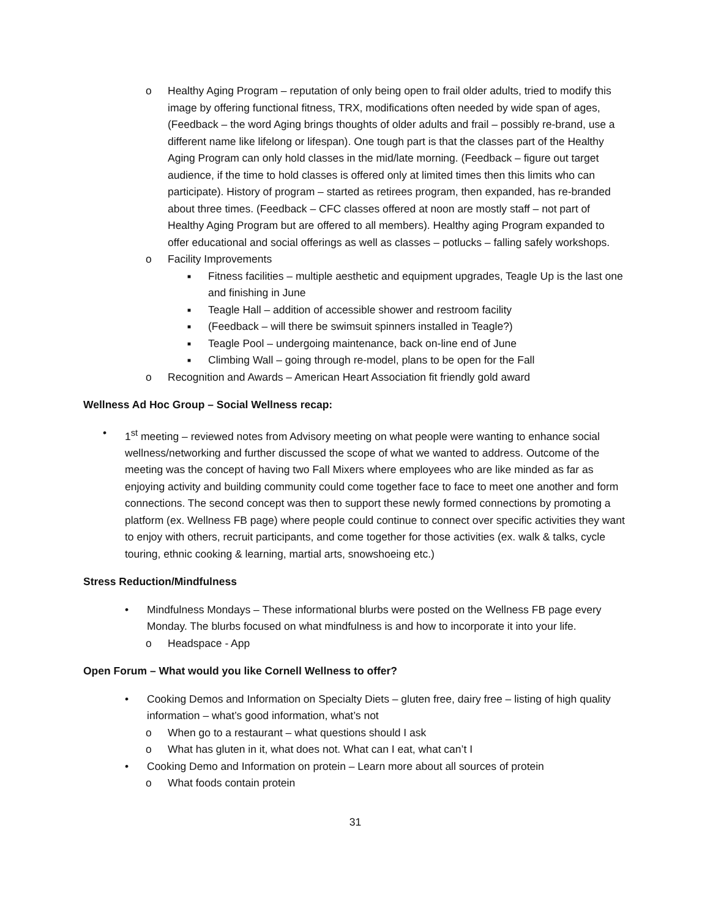o Healthy Aging Program – reputation of only being open to frail older adults, tried to modify this image by offering functional fitness, TRX, modifications often needed by wide span of ages, (Feedback – the word Aging brings thoughts of older adults and frail – possibly re-brand, use a different name like lifelong or lifespan). One tough part is that the classes part of the Healthy Aging Program can only hold classes in the mid/late morning. (Feedback – figure out target audience, if the time to hold classes is offered only at limited times then this limits who can participate). History of program – started as retirees program, then expanded, has re-branded about three times. (Feedback – CFC classes offered at noon are mostly staff – not part of Healthy Aging Program but are offered to all members). Healthy aging Program expanded to offer educational and social offerings as well as classes – potlucks – falling safely workshops.
o Facility Improvements
■ Fitness facilities – multiple aesthetic and equipment upgrades, Teagle Up is the last one and finishing in June
■ Teagle Hall – addition of accessible shower and restroom facility
■ (Feedback – will there be swimsuit spinners installed in Teagle?)
■ Teagle Pool – undergoing maintenance, back on-line end of June
■ Climbing Wall – going through re-model, plans to be open for the Fall
o Recognition and Awards – American Heart Association fit friendly gold award
Wellness Ad Hoc Group – Social Wellness recap:
• 1<sup>st</sup> meeting – reviewed notes from Advisory meeting on what people were wanting to enhance social wellness/networking and further discussed the scope of what we wanted to address. Outcome of the meeting was the concept of having two Fall Mixers where employees who are like minded as far as enjoying activity and building community could come together face to face to meet one another and form connections. The second concept was then to support these newly formed connections by promoting a platform (ex. Wellness FB page) where people could continue to connect over specific activities they want to enjoy with others, recruit participants, and come together for those activities (ex. walk & talks, cycle touring, ethnic cooking & learning, martial arts, snowshoeing etc.)
Stress Reduction/Mindfulness
• Mindfulness Mondays – These informational blurbs were posted on the Wellness FB page every Monday. The blurbs focused on what mindfulness is and how to incorporate it into your life.
o Headspace - App
Open Forum – What would you like Cornell Wellness to offer?
• Cooking Demos and Information on Specialty Diets – gluten free, dairy free – listing of high quality information – what’s good information, what’s not
o When go to a restaurant – what questions should I ask
o What has gluten in it, what does not. What can I eat, what can’t I
• Cooking Demo and Information on protein – Learn more about all sources of protein
o What foods contain protein
31